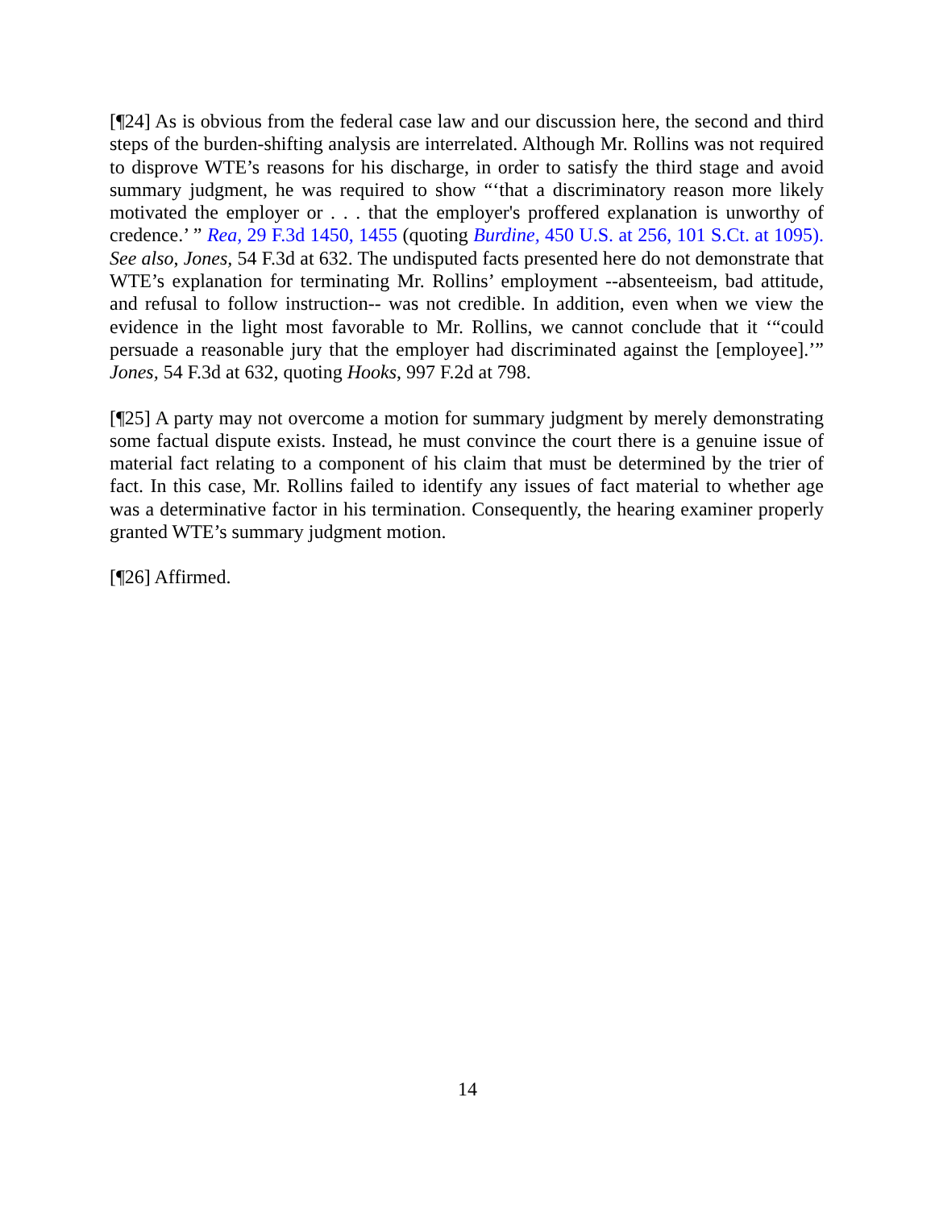[¶24] As is obvious from the federal case law and our discussion here, the second and third steps of the burden-shifting analysis are interrelated. Although Mr. Rollins was not required to disprove WTE’s reasons for his discharge, in order to satisfy the third stage and avoid summary judgment, he was required to show “‘that a discriminatory reason more likely motivated the employer or . . . that the employer's proffered explanation is unworthy of credence.’ ” Rea, 29 F.3d 1450, 1455 (quoting Burdine, 450 U.S. at 256, 101 S.Ct. at 1095). See also, Jones, 54 F.3d at 632. The undisputed facts presented here do not demonstrate that WTE’s explanation for terminating Mr. Rollins’ employment --absenteeism, bad attitude, and refusal to follow instruction-- was not credible. In addition, even when we view the evidence in the light most favorable to Mr. Rollins, we cannot conclude that it ‘“could persuade a reasonable jury that the employer had discriminated against the [employee].’” Jones, 54 F.3d at 632, quoting Hooks, 997 F.2d at 798.
[¶25] A party may not overcome a motion for summary judgment by merely demonstrating some factual dispute exists. Instead, he must convince the court there is a genuine issue of material fact relating to a component of his claim that must be determined by the trier of fact. In this case, Mr. Rollins failed to identify any issues of fact material to whether age was a determinative factor in his termination. Consequently, the hearing examiner properly granted WTE’s summary judgment motion.
[¶26] Affirmed.
14